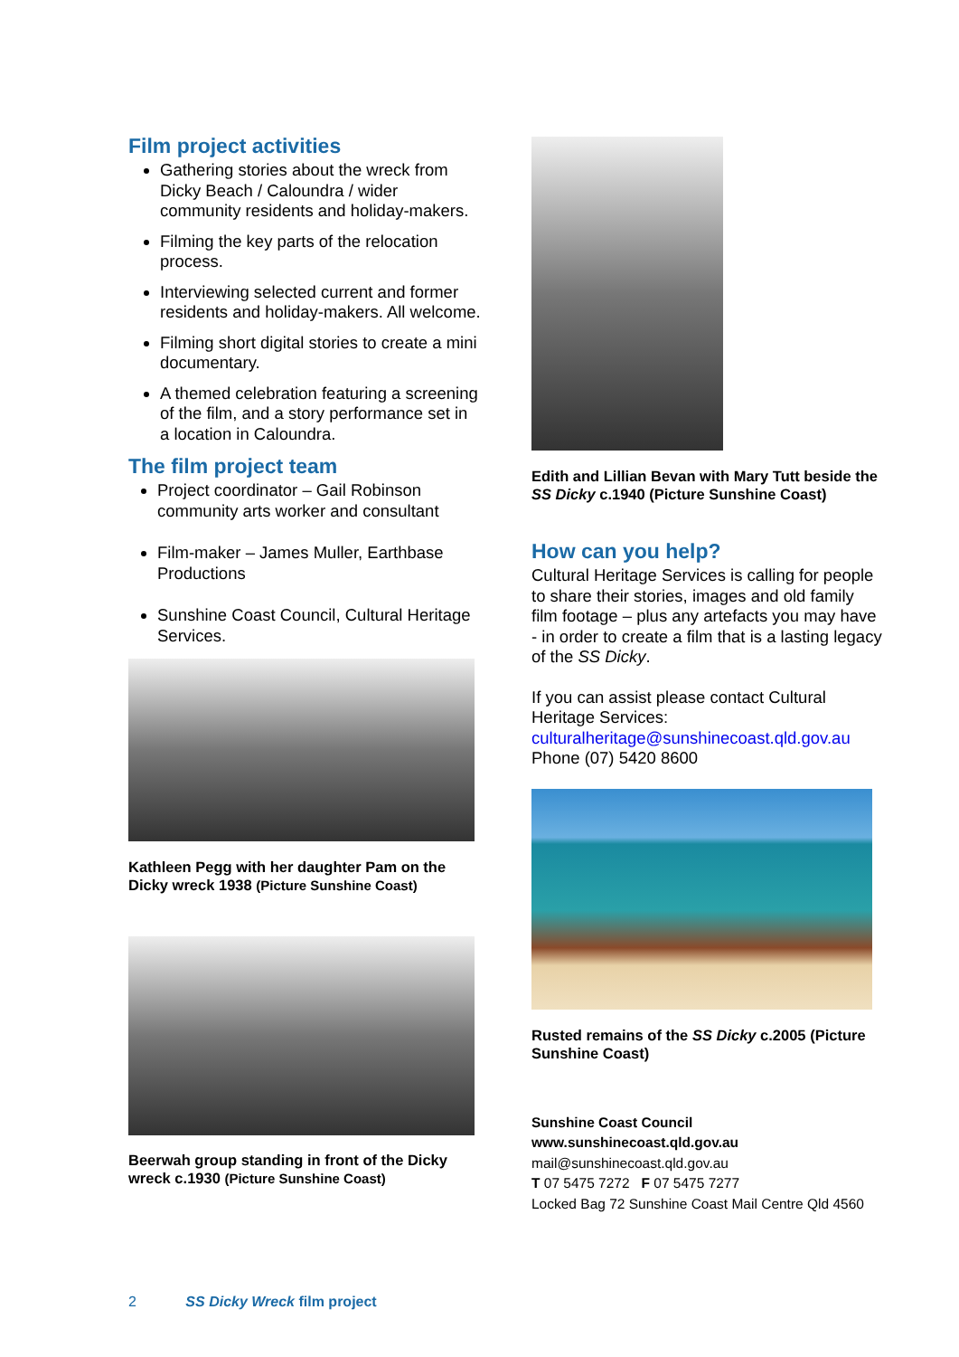Film project activities
Gathering stories about the wreck from Dicky Beach / Caloundra / wider community residents and holiday-makers.
Filming the key parts of the relocation process.
Interviewing selected current and former residents and holiday-makers. All welcome.
Filming short digital stories to create a mini documentary.
A themed celebration featuring a screening of the film, and a story performance set in a location in Caloundra.
The film project team
Project coordinator – Gail Robinson community arts worker and consultant
Film-maker – James Muller, Earthbase Productions
Sunshine Coast Council, Cultural Heritage Services.
Kathleen Pegg with her daughter Pam on the Dicky wreck 1938 (Picture Sunshine Coast)
Beerwah group standing in front of the Dicky wreck c.1930 (Picture Sunshine Coast)
Edith and Lillian Bevan with Mary Tutt beside the SS Dicky c.1940 (Picture Sunshine Coast)
How can you help?
Cultural Heritage Services is calling for people to share their stories, images and old family film footage – plus any artefacts you may have - in order to create a film that is a lasting legacy of the SS Dicky.
If you can assist please contact Cultural Heritage Services:
culturalheritage@sunshinecoast.qld.gov.au
Phone (07) 5420 8600
Rusted remains of the SS Dicky c.2005 (Picture Sunshine Coast)
Sunshine Coast Council
www.sunshinecoast.qld.gov.au
mail@sunshinecoast.qld.gov.au
T 07 5475 7272 F 07 5475 7277
Locked Bag 72 Sunshine Coast Mail Centre Qld 4560
2 SS Dicky Wreck film project